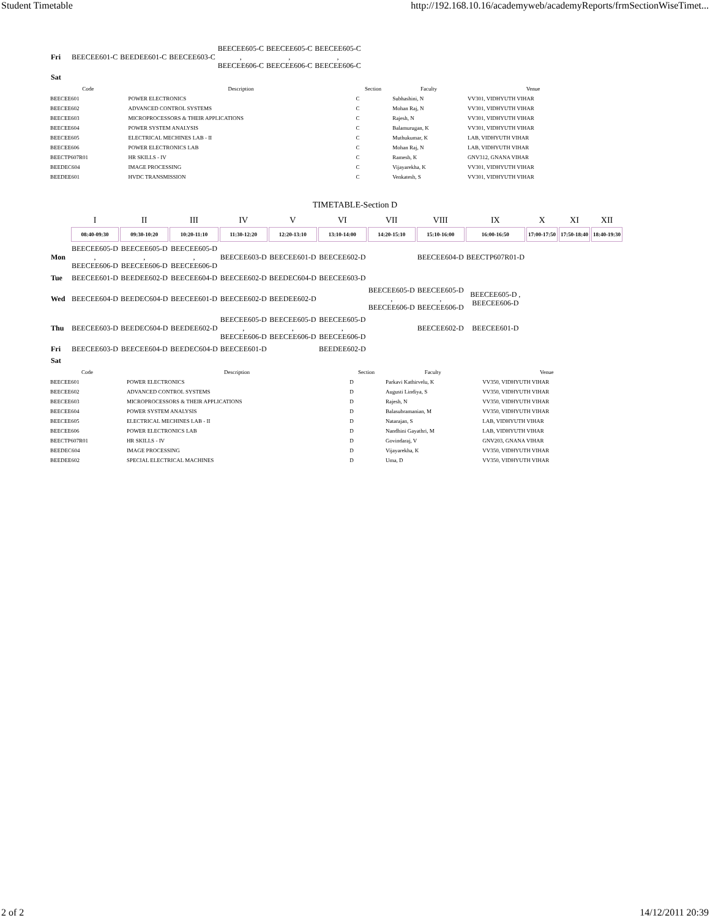Student Timetable http://192.168.10.16/academyweb/academyReports/frmSectionWiseTimet...
| Fri | BEECEE601-C | BEEDEE601-C | BEECEE603-C | BEECEE605-C , BEECEE606-C | BEECEE605-C , BEECEE606-C | BEECEE605-C , BEECEE606-C |
| Sat | | | | | | |
| Code | Description | Section | Faculty | Venue |
| --- | --- | --- | --- | --- |
| BEECEE601 | POWER ELECTRONICS | C | Subhashini, N | VV301, VIDHYUTH VIHAR |
| BEECEE602 | ADVANCED CONTROL SYSTEMS | C | Mohan Raj, N | VV301, VIDHYUTH VIHAR |
| BEECEE603 | MICROPROCESSORS & THEIR APPLICATIONS | C | Rajesh, N | VV301, VIDHYUTH VIHAR |
| BEECEE604 | POWER SYSTEM ANALYSIS | C | Balamurugan, K | VV301, VIDHYUTH VIHAR |
| BEECEE605 | ELECTRICAL MECHINES LAB - II | C | Muthukumar, K | LAB, VIDHYUTH VIHAR |
| BEECEE606 | POWER ELECTRONICS LAB | C | Mohan Raj, N | LAB, VIDHYUTH VIHAR |
| BEECTP607R01 | HR SKILLS - IV | C | Ramesh, K | GNV312, GNANA VIHAR |
| BEEDEC604 | IMAGE PROCESSING | C | Vijayarekha, K | VV301, VIDHYUTH VIHAR |
| BEEDEE601 | HVDC TRANSMISSION | C | Venkatesh, S | VV301, VIDHYUTH VIHAR |
TIMETABLE-Section D
| | I | II | III | IV | V | VI | VII | VIII | IX | X | XI | XII |
| | 08:40-09:30 | 09:30-10:20 | 10:20-11:10 | 11:30-12:20 | 12:20-13:10 | 13:10-14:00 | 14:20-15:10 | 15:10-16:00 | 16:00-16:50 | 17:00-17:50 | 17:50-18:40 | 18:40-19:30 |
| Mon | BEECEE605-D , BEECEE606-D | BEECEE605-D , BEECEE606-D | BEECEE605-D , BEECEE606-D | BEECEE603-D | BEECEE601-D | BEECEE602-D | | BEECEE604-D | BEECTP607R01-D | | | |
| Tue | BEECEE601-D | BEEDEE602-D | BEECEE604-D | BEECEE602-D | BEEDEC604-D | BEECEE603-D | | | | | | |
| Wed | BEECEE604-D | BEEDEC604-D | BEECEE601-D | BEECEE602-D | BEEDEE602-D | | BEECEE605-D , BEECEE606-D | BEECEE605-D , BEECEE606-D | BEECEE605-D , BEECEE606-D | | | |
| Thu | BEECEE603-D | BEEDEC604-D | BEEDEE602-D | BEECEE605-D , BEECEE606-D | BEECEE605-D , BEECEE606-D | BEECEE605-D , BEECEE606-D | | BEECEE602-D | BEECEE601-D | | | |
| Fri | BEECEE603-D | BEECEE604-D | BEEDEC604-D | BEECEE601-D | | BEEDEE602-D | | | | | | |
| Sat | | | | | | | | | | | | |
| Code | Description | Section | Faculty | Venue |
| --- | --- | --- | --- | --- |
| BEECEE601 | POWER ELECTRONICS | D | Parkavi Kathirvelu, K | VV350, VIDHYUTH VIHAR |
| BEECEE602 | ADVANCED CONTROL SYSTEMS | D | Augusti Lindiya, S | VV350, VIDHYUTH VIHAR |
| BEECEE603 | MICROPROCESSORS & THEIR APPLICATIONS | D | Rajesh, N | VV350, VIDHYUTH VIHAR |
| BEECEE604 | POWER SYSTEM ANALYSIS | D | Balasubramanian, M | VV350, VIDHYUTH VIHAR |
| BEECEE605 | ELECTRICAL MECHINES LAB - II | D | Natarajan, S | LAB, VIDHYUTH VIHAR |
| BEECEE606 | POWER ELECTRONICS LAB | D | Nandhini Gayathri, M | LAB, VIDHYUTH VIHAR |
| BEECTP607R01 | HR SKILLS - IV | D | Govindaraj, V | GNV203, GNANA VIHAR |
| BEEDEC604 | IMAGE PROCESSING | D | Vijayarekha, K | VV350, VIDHYUTH VIHAR |
| BEEDEE602 | SPECIAL ELECTRICAL MACHINES | D | Uma, D | VV350, VIDHYUTH VIHAR |
2 of 2 14/12/2011 20:39